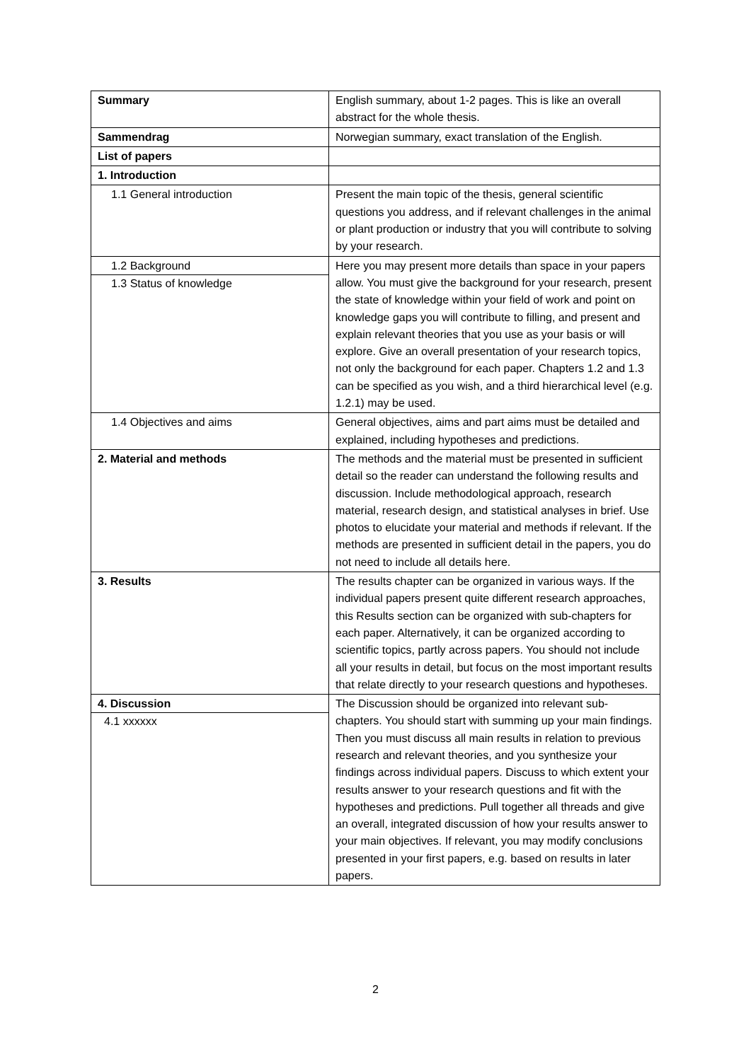| Summary | English summary, about 1-2 pages. This is like an overall abstract for the whole thesis. |
| Sammendrag | Norwegian summary, exact translation of the English. |
| List of papers | |
| 1. Introduction | |
| 1.1 General introduction | Present the main topic of the thesis, general scientific questions you address, and if relevant challenges in the animal or plant production or industry that you will contribute to solving by your research. |
| 1.2 Background 1.3 Status of knowledge | Here you may present more details than space in your papers allow. You must give the background for your research, present the state of knowledge within your field of work and point on knowledge gaps you will contribute to filling, and present and explain relevant theories that you use as your basis or will explore. Give an overall presentation of your research topics, not only the background for each paper. Chapters 1.2 and 1.3 can be specified as you wish, and a third hierarchical level (e.g. 1.2.1) may be used. |
| 1.4 Objectives and aims | General objectives, aims and part aims must be detailed and explained, including hypotheses and predictions. |
| 2. Material and methods | The methods and the material must be presented in sufficient detail so the reader can understand the following results and discussion. Include methodological approach, research material, research design, and statistical analyses in brief. Use photos to elucidate your material and methods if relevant. If the methods are presented in sufficient detail in the papers, you do not need to include all details here. |
| 3. Results | The results chapter can be organized in various ways. If the individual papers present quite different research approaches, this Results section can be organized with sub-chapters for each paper. Alternatively, it can be organized according to scientific topics, partly across papers. You should not include all your results in detail, but focus on the most important results that relate directly to your research questions and hypotheses. |
| 4. Discussion 4.1 xxxxxx | The Discussion should be organized into relevant sub-chapters. You should start with summing up your main findings. Then you must discuss all main results in relation to previous research and relevant theories, and you synthesize your findings across individual papers. Discuss to which extent your results answer to your research questions and fit with the hypotheses and predictions. Pull together all threads and give an overall, integrated discussion of how your results answer to your main objectives. If relevant, you may modify conclusions presented in your first papers, e.g. based on results in later papers. |
2